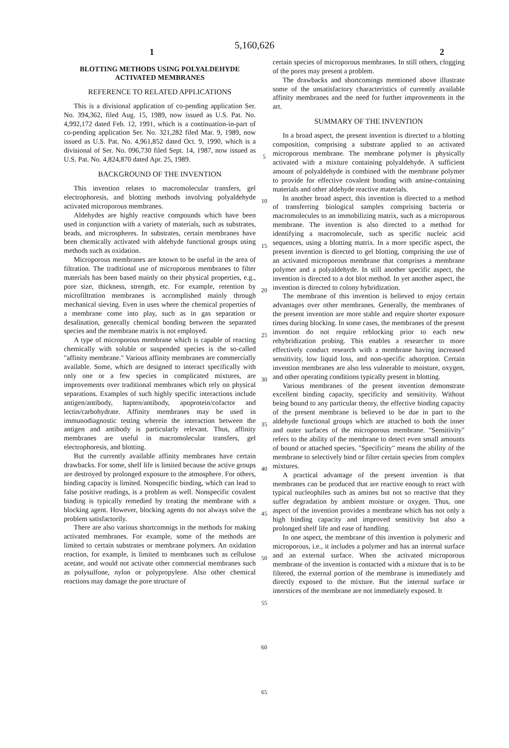5,160,626
1 2
BLOTTING METHODS USING POLYALDEHYDE ACTIVATED MEMBRANES
REFERENCE TO RELATED APPLICATIONS
This is a divisional application of co-pending application Ser. No. 394,362, filed Aug. 15, 1989, now issued as U.S. Pat. No. 4,992,172 dated Feb. 12, 1991, which is a continuation-in-part of co-pending application Ser. No. 321,282 filed Mar. 9, 1989, now issued as U.S. Pat. No. 4,961,852 dated Oct. 9, 1990, which is a divisional of Ser. No. 096,730 filed Sept. 14, 1987, now issued as U.S. Pat. No. 4,824,870 dated Apr. 25, 1989.
BACKGROUND OF THE INVENTION
This invention relates to macromolecular transfers, gel electrophoresis, and blotting methods involving polyaldehyde activated microporous membranes.
Aldehydes are highly reactive compounds which have been used in conjunction with a variety of materials, such as substrates, beads, and microspheres. In substrates, certain membranes have been chemically activated with aldehyde functional groups using methods such as oxidation.
Microporous membranes are known to be useful in the area of filtration. The traditional use of microporous membranes to filter materials has been based mainly on their physical properties, e.g., pore size, thickness, strength, etc. For example, retention by microfiltration membranes is accomplished mainly through mechanical sieving. Even in uses where the chemical properties of a membrane come into play, such as in gas separation or desalination, generally chemical bonding between the separated species and the membrane matrix is not employed.
A type of microporous membrane which is capable of reacting chemically with soluble or suspended species is the so-called "affinity membrane." Various affinity membranes are commercially available. Some, which are designed to interact specifically with only one or a few species in complicated mixtures, are improvements over traditional membranes which rely on physical separations. Examples of such highly specific interactions include antigen/antibody, hapten/antibody, apoprotein/cofactor and lectin/carbohydrate. Affinity membranes may be used in immunodiagnostic testing wherein the interaction between the antigen and antibody is particularly relevant. Thus, affinity membranes are useful in macromolecular transfers, gel electrophoresis, and blotting.
But the currently available affinity membranes have certain drawbacks. For some, shelf life is limited because the active groups are destroyed by prolonged exposure to the atmosphere. For others, binding capacity is limited. Nonspecific binding, which can lead to false positive readings, is a problem as well. Nonspecific covalent binding is typically remedied by treating the membrane with a blocking agent. However, blocking agents do not always solve the problem satisfactorily.
There are also various shortcomnigs in the methods for making activated membranes. For example, some of the methods are limited to certain substrates or membrane polymers. An oxidation reaction, for example, is limited to membranes such as cellulose acetate, and would not activate other commercial membranes such as polysulfone, nylon or polypropylene. Also other chemical reactions may damage the pore structure of
5
10
15
20
25
30
35
40
45
50
55
60
65
certain species of microporous membranes. In still others, clogging of the pores may present a problem.
The drawbacks and shortcomings mentioned above illustrate some of the unsatisfactory characteristics of currently available affinity membranes and the need for further improvements in the art.
SUMMARY OF THE INVENTION
In a broad aspect, the present invention is directed to a blotting composition, comprising a substrate applied to an activated microporous membrane. The membrane polymer is physically activated with a mixture containing polyaldehyde. A sufficient amount of polyaldehyde is combined with the membrane polymer to provide for effective covalent bonding with amine-containing materials and other aldehyde reactive materials.
In another broad aspect, this invention is directed to a method of transferring biological samples comprising bacteria or macromolecules to an immobilizing matrix, such as a microporous membrane. The invention is also directed to a method for identifying a macromolecule, such as specific nucleic acid sequences, using a blotting matrix. In a more specific aspect, the present invention is directed to gel blotting, comprising the use of an activated microporous membrane that comprises a membrane polymer and a polyaldehyde. In still another specific aspect, the invention is directed to a dot blot method. In yet another aspect, the invention is directed to colony hybridization.
The membrane of this invention is believed to enjoy certain advantages over other membranes. Generally, the membranes of the present invention are more stable and require shorter exposure times during blocking. In some cases, the membranes of the present invention do not require reblocking prior to each new rehybridization probing. This enables a researcher to more effectively conduct research with a membrane having increased sensitivity, low liquid loss, and non-specific adsorption. Certain invention membranes are also less vulnerable to moisture, oxygen, and other operating conditions typically present in blotting.
Various membranes of the present invention demonstrate excellent binding capacity, specificity and sensitivity. Without being bound to any particular theory, the effective binding capacity of the present membrane is believed to be due in part to the aldehyde functional groups which are attached to both the inner and outer surfaces of the microporous membrane. "Sensitivity" refers to the ability of the membrane to detect even small amounts of bound or attached species. "Specificity" means the ability of the membrane to selectively bind or filter certain species from complex mixtures.
A practical advantage of the present invention is that membranes can be produced that are reactive enough to react with typical nucleophiles such as amines but not so reactive that they suffer degradation by ambient moisture or oxygen. Thus, one aspect of the invention provides a membrane which has not only a high binding capacity and improved sensitivity but also a prolonged shelf life and ease of handling.
In one aspect, the membrane of this invention is polymeric and microporous, i.e., it includes a polymer and has an internal surface and an external surface. When the activated microporous membrane of the invention is contacted with a mixture that is to be filtered, the external portion of the membrane is immediately and directly exposed to the mixture. But the internal surface or interstices of the membrane are not immediately exposed. It